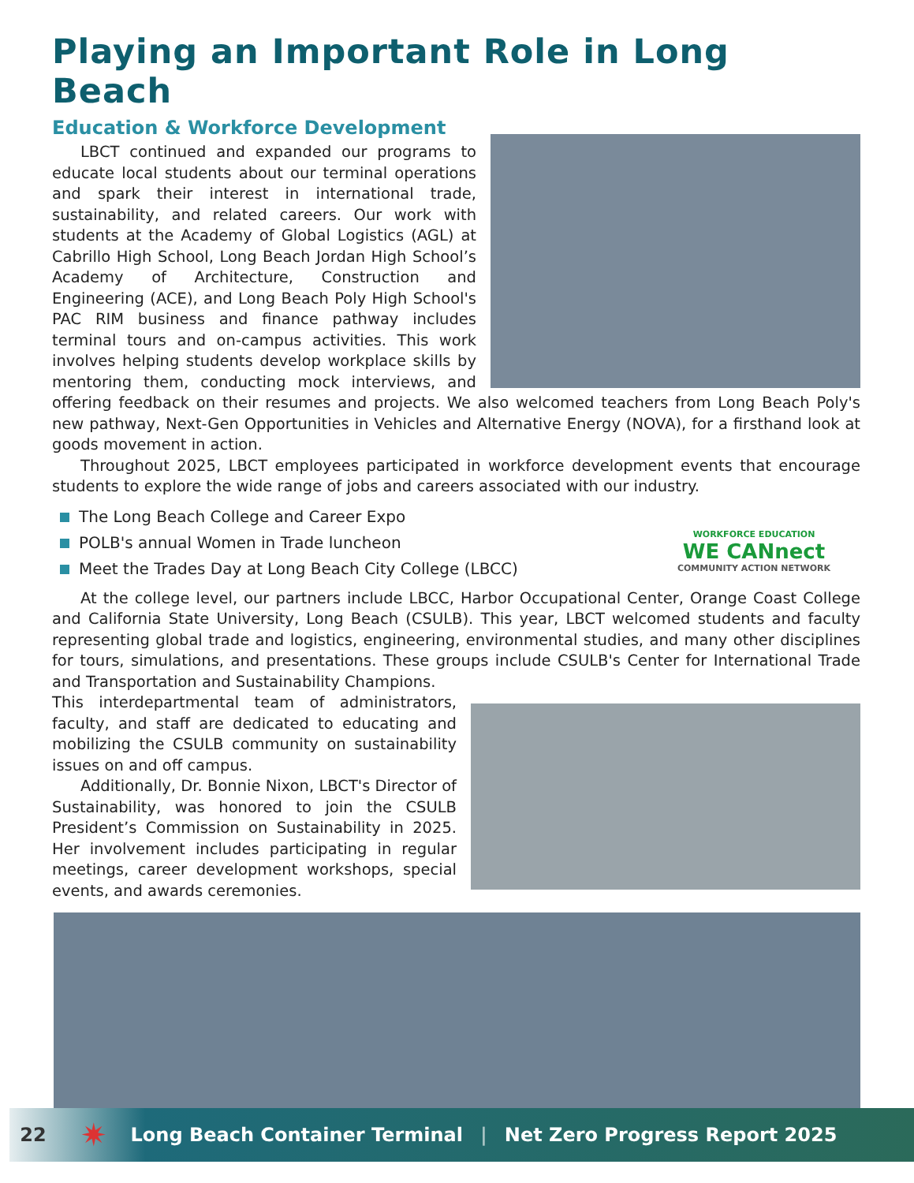Playing an Important Role in Long Beach
Education & Workforce Development
LBCT continued and expanded our programs to educate local students about our terminal operations and spark their interest in international trade, sustainability, and related careers. Our work with students at the Academy of Global Logistics (AGL) at Cabrillo High School, Long Beach Jordan High School’s Academy of Architecture, Construction and Engineering (ACE), and Long Beach Poly High School's PAC RIM business and finance pathway includes terminal tours and on-campus activities. This work involves helping students develop workplace skills by mentoring them, conducting mock interviews, and offering feedback on their resumes and projects. We also welcomed teachers from Long Beach Poly's new pathway, Next-Gen Opportunities in Vehicles and Alternative Energy (NOVA), for a firsthand look at goods movement in action.
Throughout 2025, LBCT employees participated in workforce development events that encourage students to explore the wide range of jobs and careers associated with our industry.
WORKFORCE EDUCATION
WE CANnect
COMMUNITY ACTION NETWORK
The Long Beach College and Career Expo
POLB's annual Women in Trade luncheon
Meet the Trades Day at Long Beach City College (LBCC)
At the college level, our partners include LBCC, Harbor Occupational Center, Orange Coast College and California State University, Long Beach (CSULB). This year, LBCT welcomed students and faculty representing global trade and logistics, engineering, environmental studies, and many other disciplines for tours, simulations, and presentations. These groups include CSULB's Center for International Trade and Transportation and Sustainability Champions.
This interdepartmental team of administrators, faculty, and staff are dedicated to educating and mobilizing the CSULB community on sustainability issues on and off campus.
Additionally, Dr. Bonnie Nixon, LBCT's Director of Sustainability, was honored to join the CSULB President’s Commission on Sustainability in 2025. Her involvement includes participating in regular meetings, career development workshops, special events, and awards ceremonies.
22 ✷ Long Beach Container Terminal | Net Zero Progress Report 2025